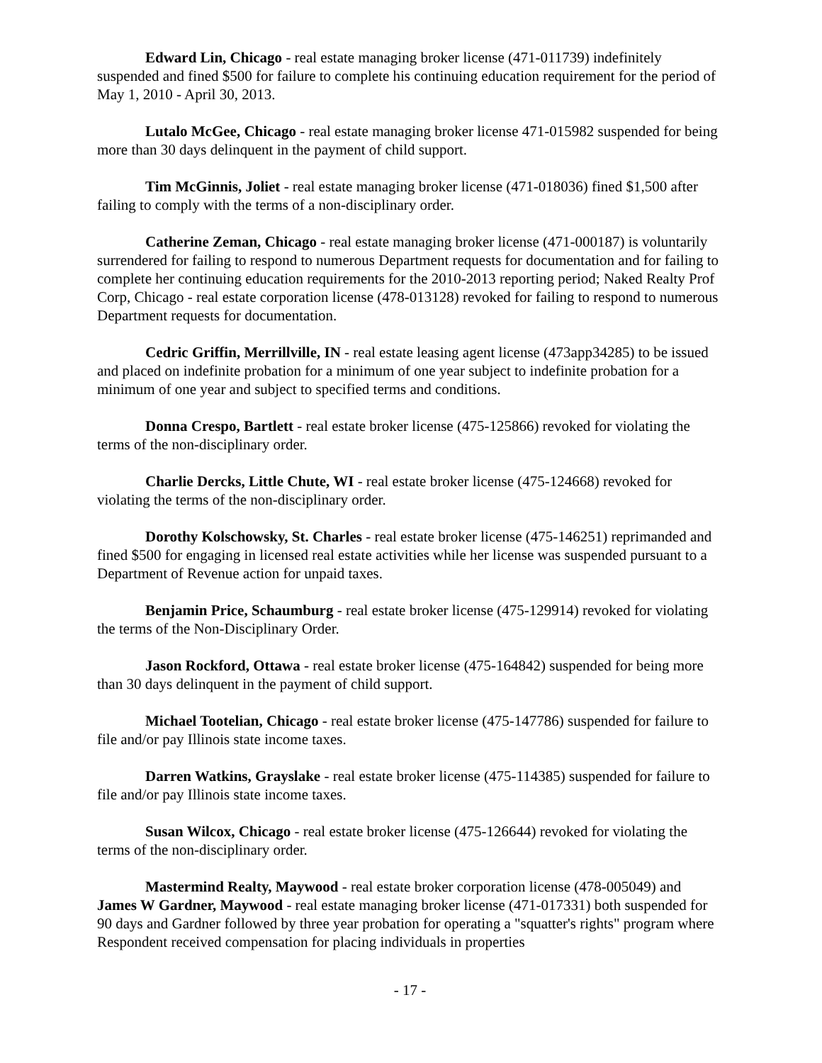Edward Lin, Chicago - real estate managing broker license (471-011739) indefinitely suspended and fined $500 for failure to complete his continuing education requirement for the period of May 1, 2010 - April 30, 2013.
Lutalo McGee, Chicago - real estate managing broker license 471-015982 suspended for being more than 30 days delinquent in the payment of child support.
Tim McGinnis, Joliet - real estate managing broker license (471-018036) fined $1,500 after failing to comply with the terms of a non-disciplinary order.
Catherine Zeman, Chicago - real estate managing broker license (471-000187) is voluntarily surrendered for failing to respond to numerous Department requests for documentation and for failing to complete her continuing education requirements for the 2010-2013 reporting period; Naked Realty Prof Corp, Chicago - real estate corporation license (478-013128) revoked for failing to respond to numerous Department requests for documentation.
Cedric Griffin, Merrillville, IN - real estate leasing agent license (473app34285) to be issued and placed on indefinite probation for a minimum of one year subject to indefinite probation for a minimum of one year and subject to specified terms and conditions.
Donna Crespo, Bartlett - real estate broker license (475-125866) revoked for violating the terms of the non-disciplinary order.
Charlie Dercks, Little Chute, WI - real estate broker license (475-124668) revoked for violating the terms of the non-disciplinary order.
Dorothy Kolschowsky, St. Charles - real estate broker license (475-146251) reprimanded and fined $500 for engaging in licensed real estate activities while her license was suspended pursuant to a Department of Revenue action for unpaid taxes.
Benjamin Price, Schaumburg - real estate broker license (475-129914) revoked for violating the terms of the Non-Disciplinary Order.
Jason Rockford, Ottawa - real estate broker license (475-164842) suspended for being more than 30 days delinquent in the payment of child support.
Michael Tootelian, Chicago - real estate broker license (475-147786) suspended for failure to file and/or pay Illinois state income taxes.
Darren Watkins, Grayslake - real estate broker license (475-114385) suspended for failure to file and/or pay Illinois state income taxes.
Susan Wilcox, Chicago - real estate broker license (475-126644) revoked for violating the terms of the non-disciplinary order.
Mastermind Realty, Maywood - real estate broker corporation license (478-005049) and James W Gardner, Maywood - real estate managing broker license (471-017331) both suspended for 90 days and Gardner followed by three year probation for operating a "squatter's rights" program where Respondent received compensation for placing individuals in properties
- 17 -